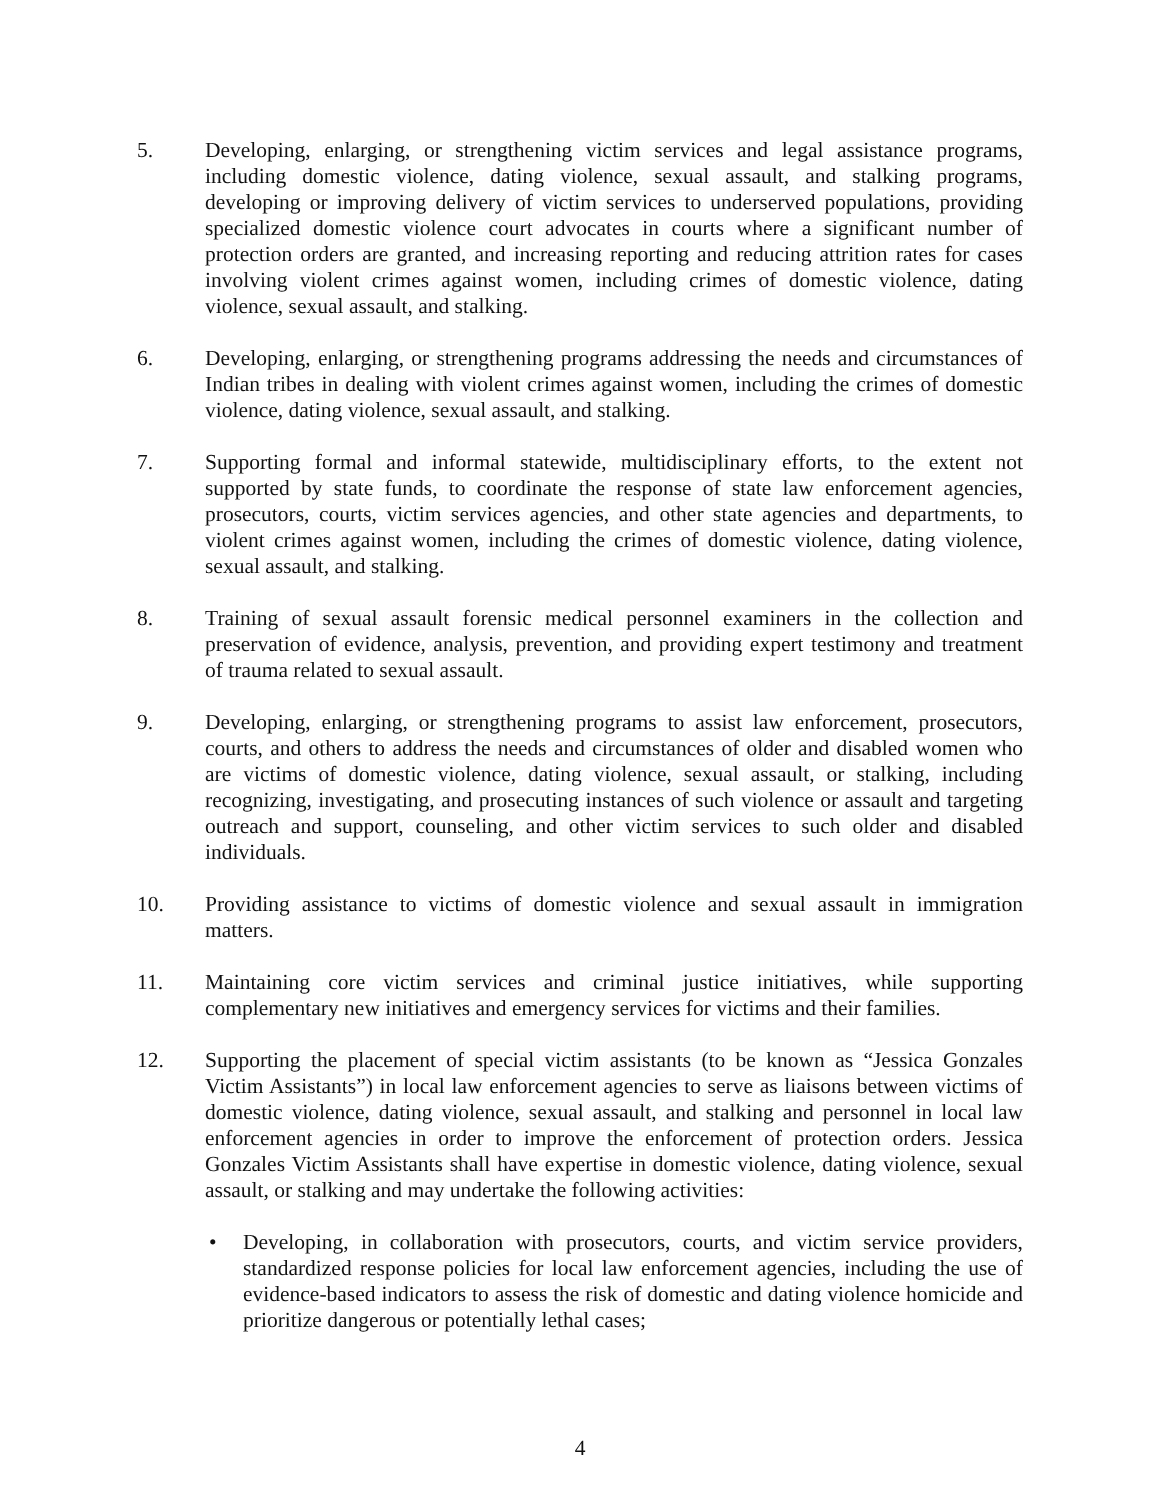5. Developing, enlarging, or strengthening victim services and legal assistance programs, including domestic violence, dating violence, sexual assault, and stalking programs, developing or improving delivery of victim services to underserved populations, providing specialized domestic violence court advocates in courts where a significant number of protection orders are granted, and increasing reporting and reducing attrition rates for cases involving violent crimes against women, including crimes of domestic violence, dating violence, sexual assault, and stalking.
6. Developing, enlarging, or strengthening programs addressing the needs and circumstances of Indian tribes in dealing with violent crimes against women, including the crimes of domestic violence, dating violence, sexual assault, and stalking.
7. Supporting formal and informal statewide, multidisciplinary efforts, to the extent not supported by state funds, to coordinate the response of state law enforcement agencies, prosecutors, courts, victim services agencies, and other state agencies and departments, to violent crimes against women, including the crimes of domestic violence, dating violence, sexual assault, and stalking.
8. Training of sexual assault forensic medical personnel examiners in the collection and preservation of evidence, analysis, prevention, and providing expert testimony and treatment of trauma related to sexual assault.
9. Developing, enlarging, or strengthening programs to assist law enforcement, prosecutors, courts, and others to address the needs and circumstances of older and disabled women who are victims of domestic violence, dating violence, sexual assault, or stalking, including recognizing, investigating, and prosecuting instances of such violence or assault and targeting outreach and support, counseling, and other victim services to such older and disabled individuals.
10. Providing assistance to victims of domestic violence and sexual assault in immigration matters.
11. Maintaining core victim services and criminal justice initiatives, while supporting complementary new initiatives and emergency services for victims and their families.
12. Supporting the placement of special victim assistants (to be known as “Jessica Gonzales Victim Assistants”) in local law enforcement agencies to serve as liaisons between victims of domestic violence, dating violence, sexual assault, and stalking and personnel in local law enforcement agencies in order to improve the enforcement of protection orders. Jessica Gonzales Victim Assistants shall have expertise in domestic violence, dating violence, sexual assault, or stalking and may undertake the following activities:
• Developing, in collaboration with prosecutors, courts, and victim service providers, standardized response policies for local law enforcement agencies, including the use of evidence-based indicators to assess the risk of domestic and dating violence homicide and prioritize dangerous or potentially lethal cases;
4